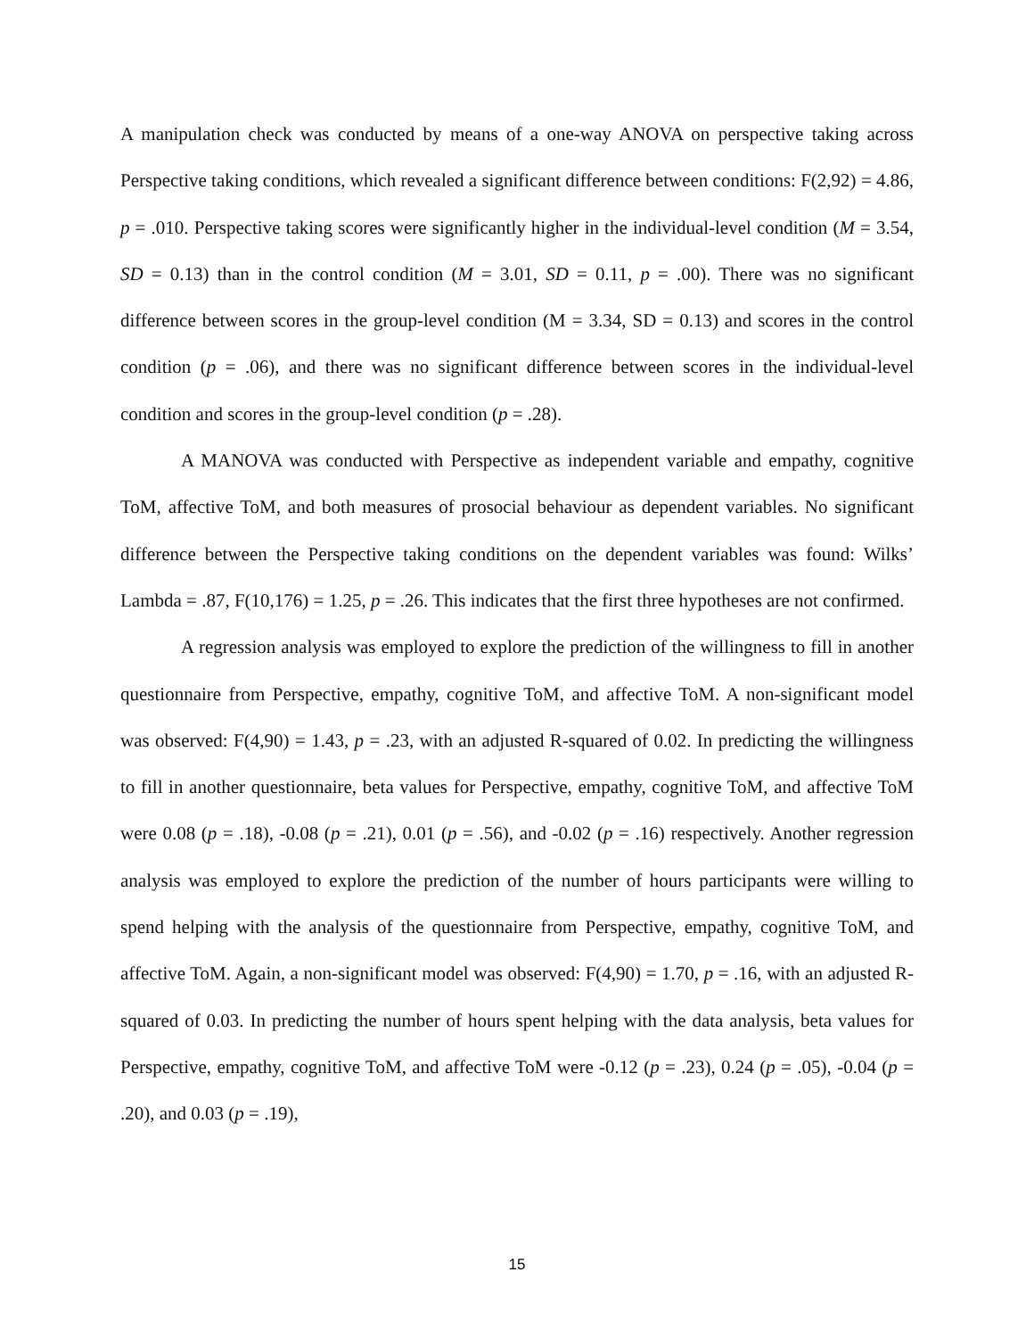A manipulation check was conducted by means of a one-way ANOVA on perspective taking across Perspective taking conditions, which revealed a significant difference between conditions: F(2,92) = 4.86, p = .010. Perspective taking scores were significantly higher in the individual-level condition (M = 3.54, SD = 0.13) than in the control condition (M = 3.01, SD = 0.11, p = .00). There was no significant difference between scores in the group-level condition (M = 3.34, SD = 0.13) and scores in the control condition (p = .06), and there was no significant difference between scores in the individual-level condition and scores in the group-level condition (p = .28).
A MANOVA was conducted with Perspective as independent variable and empathy, cognitive ToM, affective ToM, and both measures of prosocial behaviour as dependent variables. No significant difference between the Perspective taking conditions on the dependent variables was found: Wilks’ Lambda = .87, F(10,176) = 1.25, p = .26. This indicates that the first three hypotheses are not confirmed.
A regression analysis was employed to explore the prediction of the willingness to fill in another questionnaire from Perspective, empathy, cognitive ToM, and affective ToM. A non-significant model was observed: F(4,90) = 1.43, p = .23, with an adjusted R-squared of 0.02. In predicting the willingness to fill in another questionnaire, beta values for Perspective, empathy, cognitive ToM, and affective ToM were 0.08 (p = .18), -0.08 (p = .21), 0.01 (p = .56), and -0.02 (p = .16) respectively. Another regression analysis was employed to explore the prediction of the number of hours participants were willing to spend helping with the analysis of the questionnaire from Perspective, empathy, cognitive ToM, and affective ToM. Again, a non-significant model was observed: F(4,90) = 1.70, p = .16, with an adjusted R-squared of 0.03. In predicting the number of hours spent helping with the data analysis, beta values for Perspective, empathy, cognitive ToM, and affective ToM were -0.12 (p = .23), 0.24 (p = .05), -0.04 (p = .20), and 0.03 (p = .19),
15